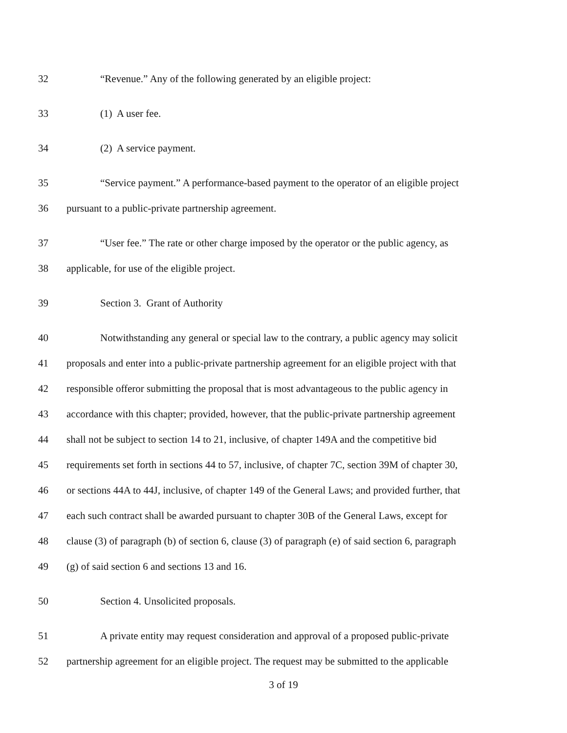32 “Revenue.” Any of the following generated by an eligible project:
33 (1) A user fee.
34 (2) A service payment.
35 “Service payment.” A performance-based payment to the operator of an eligible project
36 pursuant to a public-private partnership agreement.
37 “User fee.” The rate or other charge imposed by the operator or the public agency, as
38 applicable, for use of the eligible project.
39 Section 3. Grant of Authority
40 Notwithstanding any general or special law to the contrary, a public agency may solicit
41 proposals and enter into a public-private partnership agreement for an eligible project with that
42 responsible offeror submitting the proposal that is most advantageous to the public agency in
43 accordance with this chapter; provided, however, that the public-private partnership agreement
44 shall not be subject to section 14 to 21, inclusive, of chapter 149A and the competitive bid
45 requirements set forth in sections 44 to 57, inclusive, of chapter 7C, section 39M of chapter 30,
46 or sections 44A to 44J, inclusive, of chapter 149 of the General Laws; and provided further, that
47 each such contract shall be awarded pursuant to chapter 30B of the General Laws, except for
48 clause (3) of paragraph (b) of section 6, clause (3) of paragraph (e) of said section 6, paragraph
49 (g) of said section 6 and sections 13 and 16.
50 Section 4. Unsolicited proposals.
51 A private entity may request consideration and approval of a proposed public-private
52 partnership agreement for an eligible project. The request may be submitted to the applicable
3 of 19